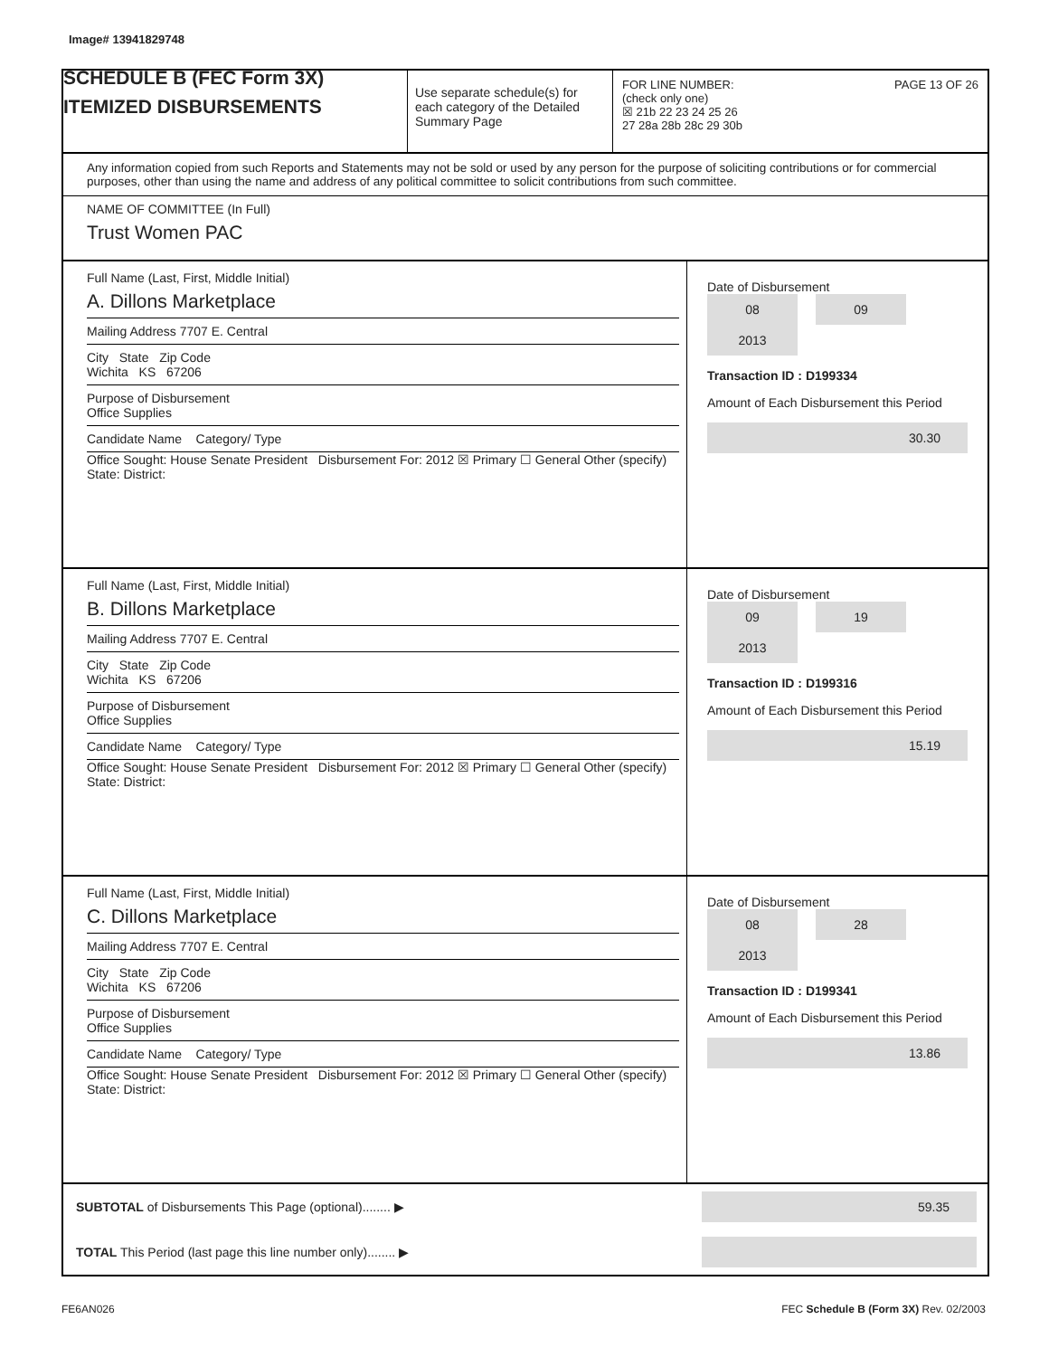Image# 13941829748
SCHEDULE B (FEC Form 3X)
ITEMIZED DISBURSEMENTS
Use separate schedule(s) for each category of the Detailed Summary Page
FOR LINE NUMBER: PAGE 13 OF 26
(check only one)
☒ 21b 22 23 24 25 26
27 28a 28b 28c 29 30b
Any information copied from such Reports and Statements may not be sold or used by any person for the purpose of soliciting contributions or for commercial purposes, other than using the name and address of any political committee to solicit contributions from such committee.
NAME OF COMMITTEE (In Full)
Trust Women PAC
Full Name (Last, First, Middle Initial)
A. Dillons Marketplace
Mailing Address 7707 E. Central
City State Zip Code
Wichita KS 67206
Purpose of Disbursement
Office Supplies
Candidate Name Category/ Type
Office Sought: House Senate President Disbursement For: 2012 ☒ Primary ☐ General Other (specify)
State: District:
Date of Disbursement
08 09 2013
Transaction ID : D199334
Amount of Each Disbursement this Period
30.30
Full Name (Last, First, Middle Initial)
B. Dillons Marketplace
Mailing Address 7707 E. Central
City State Zip Code
Wichita KS 67206
Purpose of Disbursement
Office Supplies
Candidate Name Category/ Type
Office Sought: House Senate President Disbursement For: 2012 ☒ Primary ☐ General Other (specify)
State: District:
Date of Disbursement
09 19 2013
Transaction ID : D199316
Amount of Each Disbursement this Period
15.19
Full Name (Last, First, Middle Initial)
C. Dillons Marketplace
Mailing Address 7707 E. Central
City State Zip Code
Wichita KS 67206
Purpose of Disbursement
Office Supplies
Candidate Name Category/ Type
Office Sought: House Senate President Disbursement For: 2012 ☒ Primary ☐ General Other (specify)
State: District:
Date of Disbursement
08 28 2013
Transaction ID : D199341
Amount of Each Disbursement this Period
13.86
SUBTOTAL of Disbursements This Page (optional)........ ▶
59.35
TOTAL This Period (last page this line number only)........ ▶
FE6AN026 FEC Schedule B (Form 3X) Rev. 02/2003